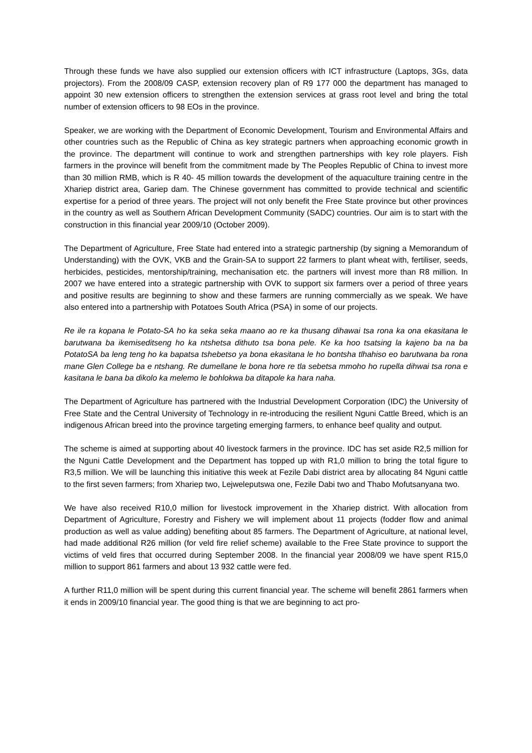Through these funds we have also supplied our extension officers with ICT infrastructure (Laptops, 3Gs, data projectors). From the 2008/09 CASP, extension recovery plan of R9 177 000 the department has managed to appoint 30 new extension officers to strengthen the extension services at grass root level and bring the total number of extension officers to 98 EOs in the province.
Speaker, we are working with the Department of Economic Development, Tourism and Environmental Affairs and other countries such as the Republic of China as key strategic partners when approaching economic growth in the province. The department will continue to work and strengthen partnerships with key role players. Fish farmers in the province will benefit from the commitment made by The Peoples Republic of China to invest more than 30 million RMB, which is R 40- 45 million towards the development of the aquaculture training centre in the Xhariep district area, Gariep dam. The Chinese government has committed to provide technical and scientific expertise for a period of three years. The project will not only benefit the Free State province but other provinces in the country as well as Southern African Development Community (SADC) countries. Our aim is to start with the construction in this financial year 2009/10 (October 2009).
The Department of Agriculture, Free State had entered into a strategic partnership (by signing a Memorandum of Understanding) with the OVK, VKB and the Grain-SA to support 22 farmers to plant wheat with, fertiliser, seeds, herbicides, pesticides, mentorship/training, mechanisation etc. the partners will invest more than R8 million. In 2007 we have entered into a strategic partnership with OVK to support six farmers over a period of three years and positive results are beginning to show and these farmers are running commercially as we speak. We have also entered into a partnership with Potatoes South Africa (PSA) in some of our projects.
Re ile ra kopana le Potato-SA ho ka seka seka maano ao re ka thusang dihawai tsa rona ka ona ekasitana le barutwana ba ikemiseditseng ho ka ntshetsa dithuto tsa bona pele. Ke ka hoo tsatsing la kajeno ba na ba PotatoSA ba leng teng ho ka bapatsa tshebetso ya bona ekasitana le ho bontsha tlhahiso eo barutwana ba rona mane Glen College ba e ntshang. Re dumellane le bona hore re tla sebetsa mmoho ho rupella dihwai tsa rona e kasitana le bana ba dikolo ka melemo le bohlokwa ba ditapole ka hara naha.
The Department of Agriculture has partnered with the Industrial Development Corporation (IDC) the University of Free State and the Central University of Technology in re-introducing the resilient Nguni Cattle Breed, which is an indigenous African breed into the province targeting emerging farmers, to enhance beef quality and output.
The scheme is aimed at supporting about 40 livestock farmers in the province. IDC has set aside R2,5 million for the Nguni Cattle Development and the Department has topped up with R1,0 million to bring the total figure to R3,5 million. We will be launching this initiative this week at Fezile Dabi district area by allocating 84 Nguni cattle to the first seven farmers; from Xhariep two, Lejweleputswa one, Fezile Dabi two and Thabo Mofutsanyana two.
We have also received R10,0 million for livestock improvement in the Xhariep district. With allocation from Department of Agriculture, Forestry and Fishery we will implement about 11 projects (fodder flow and animal production as well as value adding) benefiting about 85 farmers. The Department of Agriculture, at national level, had made additional R26 million (for veld fire relief scheme) available to the Free State province to support the victims of veld fires that occurred during September 2008. In the financial year 2008/09 we have spent R15,0 million to support 861 farmers and about 13 932 cattle were fed.
A further R11,0 million will be spent during this current financial year. The scheme will benefit 2861 farmers when it ends in 2009/10 financial year. The good thing is that we are beginning to act pro-